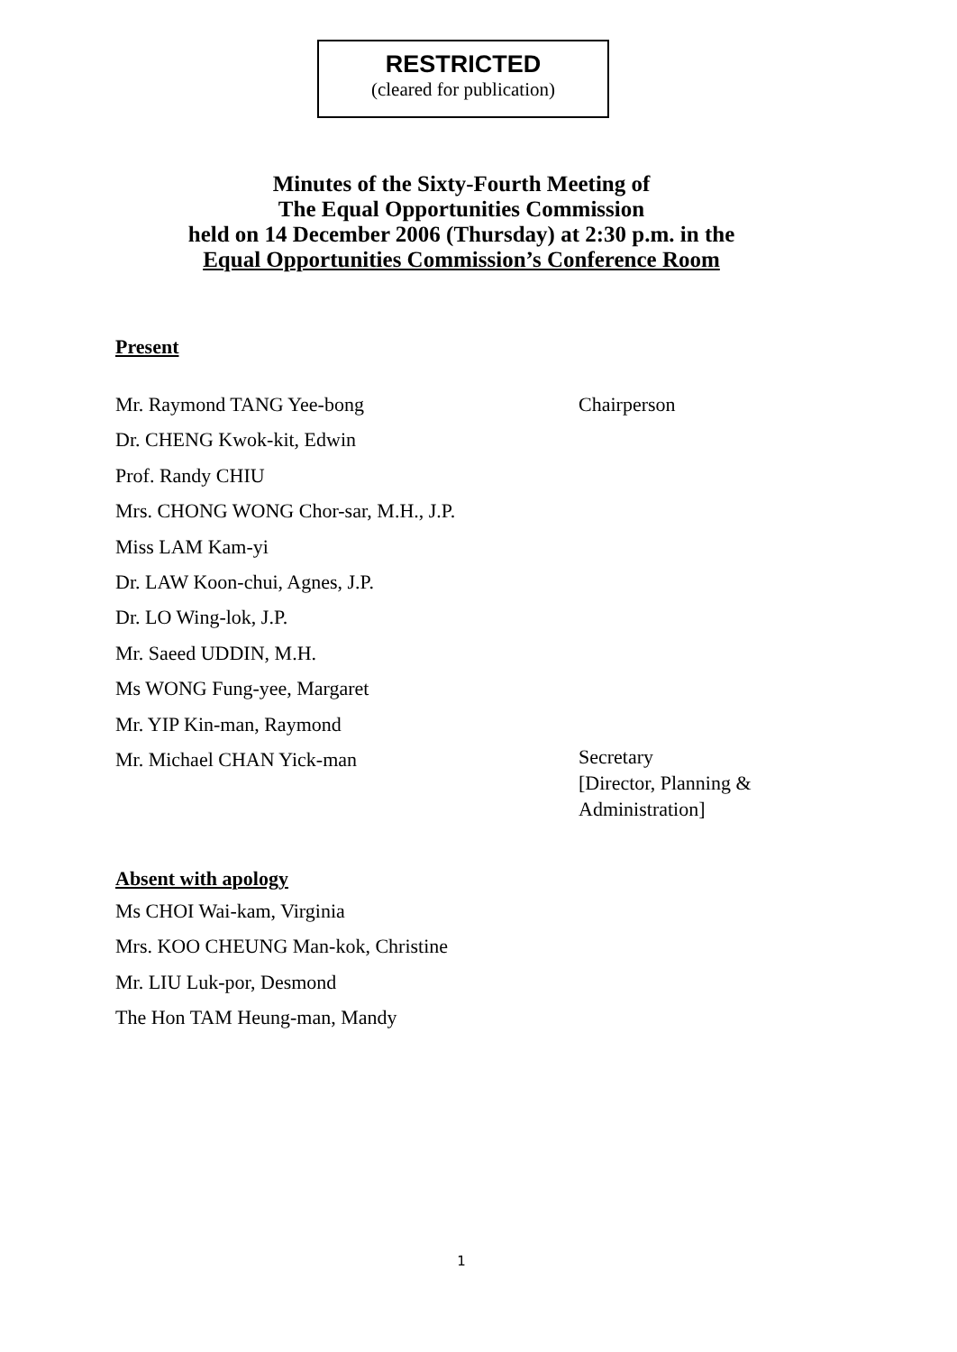RESTRICTED
(cleared for publication)
Minutes of the Sixty-Fourth Meeting of
The Equal Opportunities Commission
held on 14 December 2006 (Thursday) at 2:30 p.m. in the
Equal Opportunities Commission’s Conference Room
Present
Mr. Raymond TANG Yee-bong Chairperson
Dr. CHENG Kwok-kit, Edwin
Prof. Randy CHIU
Mrs. CHONG WONG Chor-sar, M.H., J.P.
Miss LAM Kam-yi
Dr. LAW Koon-chui, Agnes, J.P.
Dr. LO Wing-lok, J.P.
Mr. Saeed UDDIN, M.H.
Ms WONG Fung-yee, Margaret
Mr. YIP Kin-man, Raymond
Mr. Michael CHAN Yick-man
Secretary
[Director, Planning &
Administration]
Absent with apology
Ms CHOI Wai-kam, Virginia
Mrs. KOO CHEUNG Man-kok, Christine
Mr. LIU Luk-por, Desmond
The Hon TAM Heung-man, Mandy
1